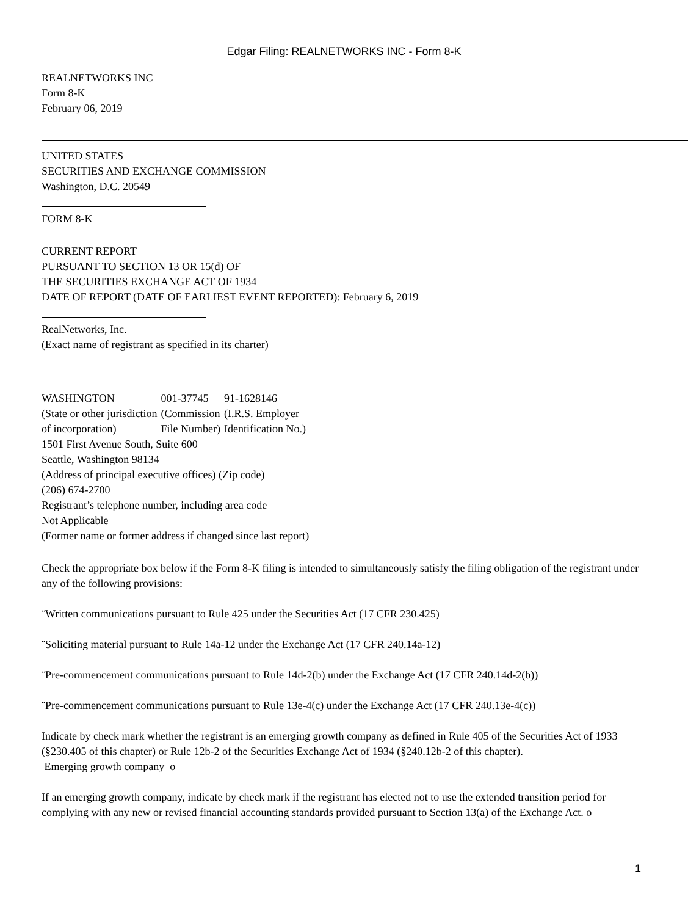Edgar Filing: REALNETWORKS INC - Form 8-K
REALNETWORKS INC
Form 8-K
February 06, 2019
UNITED STATES
SECURITIES AND EXCHANGE COMMISSION
Washington, D.C. 20549
FORM 8-K
CURRENT REPORT
PURSUANT TO SECTION 13 OR 15(d) OF
THE SECURITIES EXCHANGE ACT OF 1934
DATE OF REPORT (DATE OF EARLIEST EVENT REPORTED): February 6, 2019
RealNetworks, Inc.
(Exact name of registrant as specified in its charter)
| WASHINGTON | 001-37745 | 91-1628146 |
| (State or other jurisdiction of incorporation) | (Commission File Number) | (I.R.S. Employer Identification No.) |
1501 First Avenue South, Suite 600
Seattle, Washington 98134
(Address of principal executive offices) (Zip code)
(206) 674-2700
Registrant’s telephone number, including area code
Not Applicable
(Former name or former address if changed since last report)
Check the appropriate box below if the Form 8-K filing is intended to simultaneously satisfy the filing obligation of the registrant under any of the following provisions:
¨Written communications pursuant to Rule 425 under the Securities Act (17 CFR 230.425)
¨Soliciting material pursuant to Rule 14a-12 under the Exchange Act (17 CFR 240.14a-12)
¨Pre-commencement communications pursuant to Rule 14d-2(b) under the Exchange Act (17 CFR 240.14d-2(b))
¨Pre-commencement communications pursuant to Rule 13e-4(c) under the Exchange Act (17 CFR 240.13e-4(c))
Indicate by check mark whether the registrant is an emerging growth company as defined in Rule 405 of the Securities Act of 1933 (§230.405 of this chapter) or Rule 12b-2 of the Securities Exchange Act of 1934 (§240.12b-2 of this chapter).
Emerging growth company o
If an emerging growth company, indicate by check mark if the registrant has elected not to use the extended transition period for complying with any new or revised financial accounting standards provided pursuant to Section 13(a) of the Exchange Act. o
1